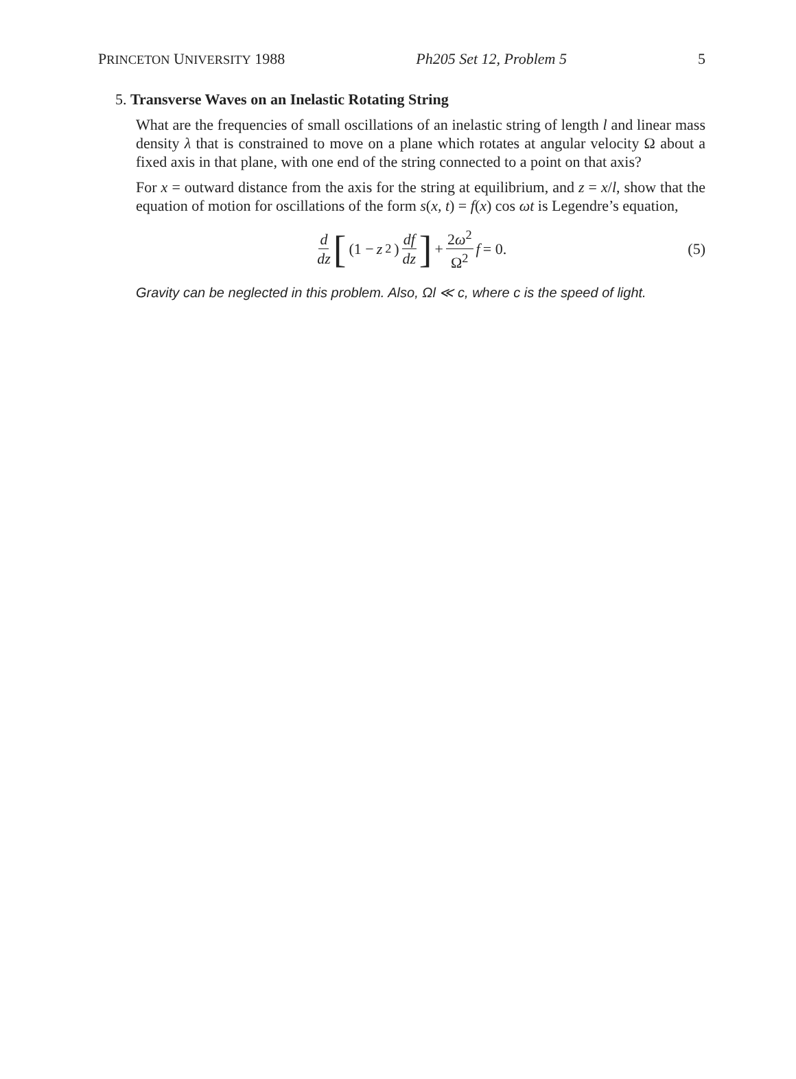PRINCETON UNIVERSITY 1988 Ph205 Set 12, Problem 5 5
5. Transverse Waves on an Inelastic Rotating String
What are the frequencies of small oscillations of an inelastic string of length l and linear mass density λ that is constrained to move on a plane which rotates at angular velocity Ω about a fixed axis in that plane, with one end of the string connected to a point on that axis?
For x = outward distance from the axis for the string at equilibrium, and z = x/l, show that the equation of motion for oscillations of the form s(x, t) = f(x) cos ωt is Legendre’s equation,
d dz [(1 − z<sup>2</sup>) df dz] + 2ω<sup>2</sup> Ω<sup>2</sup> f = 0.
(5)
Gravity can be neglected in this problem. Also, Ωl ≪ c, where c is the speed of light.